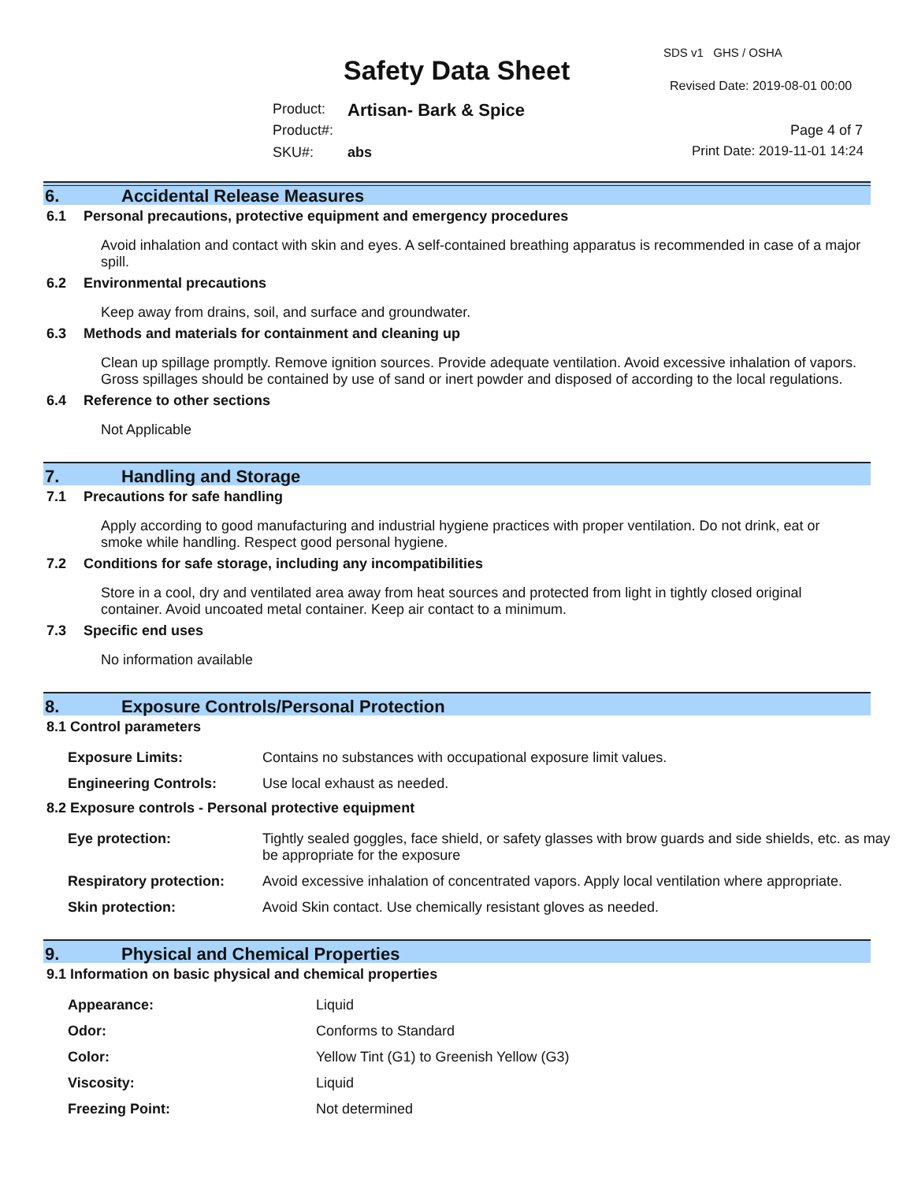SDS v1 GHS / OSHA
Safety Data Sheet Revised Date: 2019-08-01 00:00
Product: Artisan- Bark & Spice
Product#: Page 4 of 7
SKU#: abs Print Date: 2019-11-01 14:24
6. Accidental Release Measures
6.1 Personal precautions, protective equipment and emergency procedures
Avoid inhalation and contact with skin and eyes. A self-contained breathing apparatus is recommended in case of a major spill.
6.2 Environmental precautions
Keep away from drains, soil, and surface and groundwater.
6.3 Methods and materials for containment and cleaning up
Clean up spillage promptly. Remove ignition sources. Provide adequate ventilation. Avoid excessive inhalation of vapors. Gross spillages should be contained by use of sand or inert powder and disposed of according to the local regulations.
6.4 Reference to other sections
Not Applicable
7. Handling and Storage
7.1 Precautions for safe handling
Apply according to good manufacturing and industrial hygiene practices with proper ventilation. Do not drink, eat or smoke while handling. Respect good personal hygiene.
7.2 Conditions for safe storage, including any incompatibilities
Store in a cool, dry and ventilated area away from heat sources and protected from light in tightly closed original container. Avoid uncoated metal container. Keep air contact to a minimum.
7.3 Specific end uses
No information available
8. Exposure Controls/Personal Protection
8.1 Control parameters
| Exposure Limits: | Contains no substances with occupational exposure limit values. |
| Engineering Controls: | Use local exhaust as needed. |
8.2 Exposure controls - Personal protective equipment
| Eye protection: | Tightly sealed goggles, face shield, or safety glasses with brow guards and side shields, etc. as may be appropriate for the exposure |
| Respiratory protection: | Avoid excessive inhalation of concentrated vapors. Apply local ventilation where appropriate. |
| Skin protection: | Avoid Skin contact. Use chemically resistant gloves as needed. |
9. Physical and Chemical Properties
9.1 Information on basic physical and chemical properties
| Appearance: | Liquid |
| Odor: | Conforms to Standard |
| Color: | Yellow Tint (G1) to Greenish Yellow (G3) |
| Viscosity: | Liquid |
| Freezing Point: | Not determined |